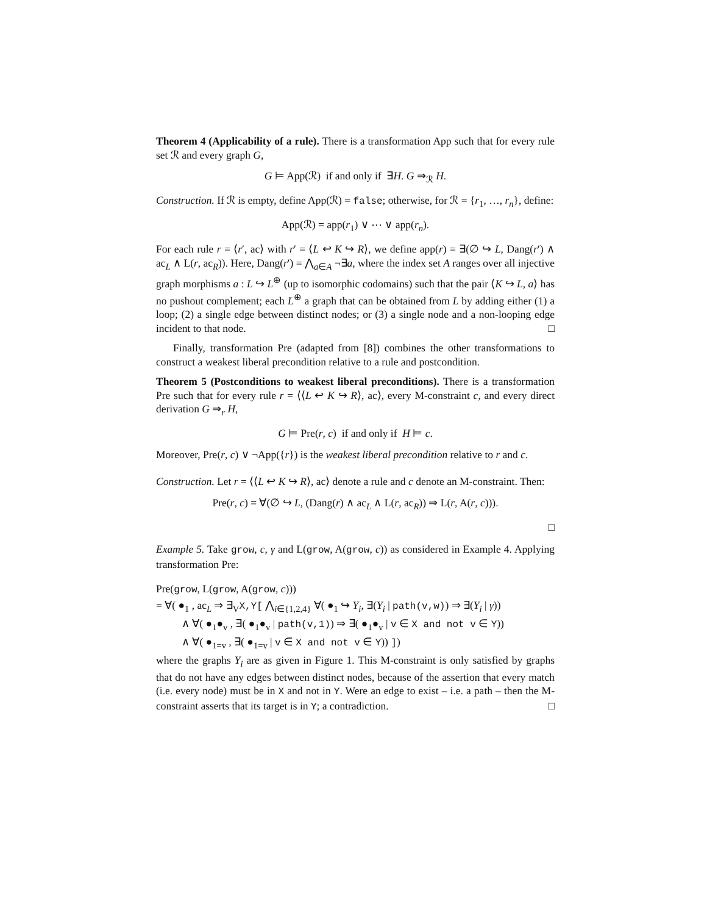Theorem 4 (Applicability of a rule). There is a transformation App such that for every rule set ℛ and every graph G,
G ⊨ App(ℛ) if and only if ∃H. G ⇒<sub>ℛ</sub> H.
Construction. If ℛ is empty, define App(ℛ) = false; otherwise, for ℛ = {r<sub>1</sub>, …, r<sub>n</sub>}, define:
App(ℛ) = app(r<sub>1</sub>) ∨ ⋯ ∨ app(r<sub>n</sub>).
For each rule r = ⟨r′, ac⟩ with r′ = ⟨L ↩ K ↪ R⟩, we define app(r) = ∃(∅ ↪ L, Dang(r′) ∧ ac<sub>L</sub> ∧ L(r, ac<sub>R</sub>)). Here, Dang(r′) = ⋀<sub>a∈A</sub> ¬∃a, where the index set A ranges over all injective graph morphisms a : L ↪ L<sup>⊕</sup> (up to isomorphic codomains) such that the pair ⟨K ↪ L, a⟩ has no pushout complement; each L<sup>⊕</sup> a graph that can be obtained from L by adding either (1) a loop; (2) a single edge between distinct nodes; or (3) a single node and a non-looping edge incident to that node. □
Finally, transformation Pre (adapted from [8]) combines the other transformations to construct a weakest liberal precondition relative to a rule and postcondition.
Theorem 5 (Postconditions to weakest liberal preconditions). There is a transformation Pre such that for every rule r = ⟨⟨L ↩ K ↪ R⟩, ac⟩, every M-constraint c, and every direct derivation G ⇒<sub>r</sub> H,
G ⊨ Pre(r, c) if and only if H ⊨ c.
Moreover, Pre(r, c) ∨ ¬App({r}) is the weakest liberal precondition relative to r and c.
Construction. Let r = ⟨⟨L ↩ K ↪ R⟩, ac⟩ denote a rule and c denote an M-constraint. Then:
Pre(r, c) = ∀(∅ ↪ L, (Dang(r) ∧ ac<sub>L</sub> ∧ L(r, ac<sub>R</sub>)) ⇒ L(r, A(r, c))).
□
Example 5. Take grow, c, γ and L(grow, A(grow, c)) as considered in Example 4. Applying transformation Pre:
Pre(grow, L(grow, A(grow, c)))
= ∀( ●<sub>1</sub> , ac<sub>L</sub> ⇒ ∃<sub>V</sub>X,Y[ ⋀<sub>i∈{1,2,4}</sub> ∀( ●<sub>1</sub> ↪ Y<sub>i</sub>, ∃(Y<sub>i</sub> | path(v,w)) ⇒ ∃(Y<sub>i</sub> | γ))
∧ ∀( ●<sub>1</sub>●<sub>v</sub> , ∃( ●<sub>1</sub>●<sub>v</sub> | path(v,1)) ⇒ ∃( ●<sub>1</sub>●<sub>v</sub> | v ∈ X and not v ∈ Y))
∧ ∀( ●<sub>1=v</sub> , ∃( ●<sub>1=v</sub> | v ∈ X and not v ∈ Y)) ])
where the graphs Y<sub>i</sub> are as given in Figure 1. This M-constraint is only satisfied by graphs that do not have any edges between distinct nodes, because of the assertion that every match (i.e. every node) must be in X and not in Y. Were an edge to exist – i.e. a path – then the M-constraint asserts that its target is in Y; a contradiction. □